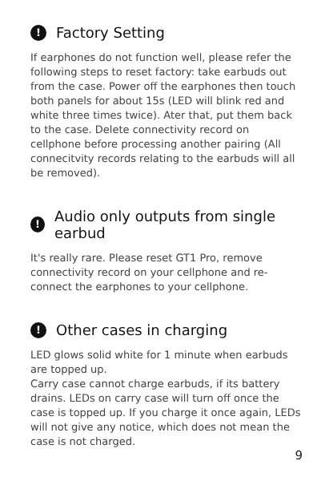! Factory Setting
If earphones do not function well, please refer the following steps to reset factory: take earbuds out from the case. Power off the earphones then touch both panels for about 15s (LED will blink red and white three times twice). Ater that, put them back to the case. Delete connectivity record on cellphone before processing another pairing (All connecitvity records relating to the earbuds will all be removed).
! Audio only outputs from single earbud
It's really rare. Please reset GT1 Pro, remove connectivity record on your cellphone and re-connect the earphones to your cellphone.
! Other cases in charging
LED glows solid white for 1 minute when earbuds are topped up.
Carry case cannot charge earbuds, if its battery drains. LEDs on carry case will turn off once the case is topped up. If you charge it once again, LEDs will not give any notice, which does not mean the case is not charged.
9